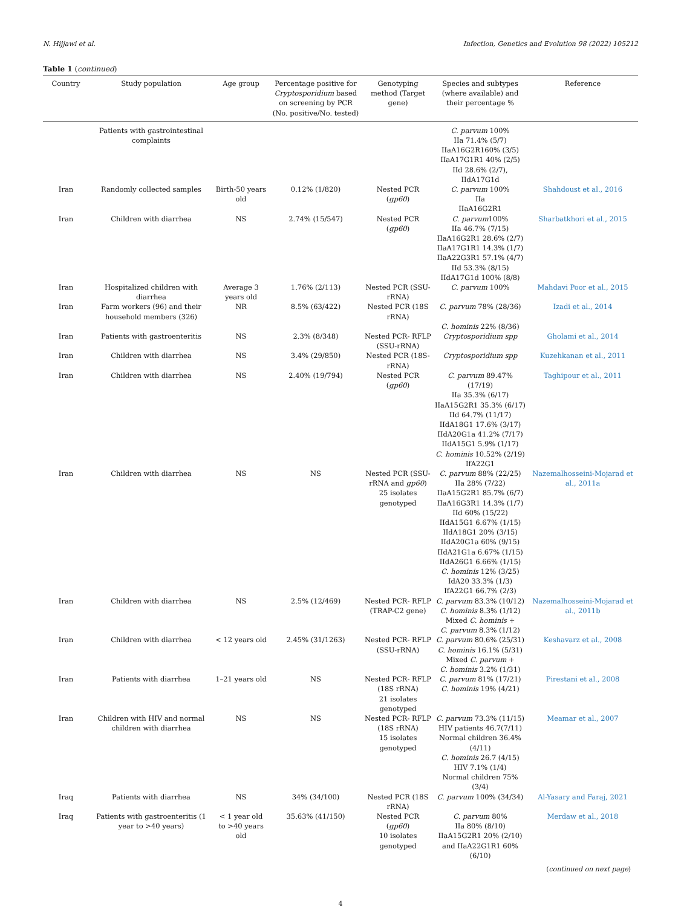N. Hijjawi et al. Infection, Genetics and Evolution 98 (2022) 105212
Table 1 (continued)
| Country | Study population | Age group | Percentage positive for Cryptosporidium based on screening by PCR (No. positive/No. tested) | Genotyping method (Target gene) | Species and subtypes (where available) and their percentage % | Reference |
| --- | --- | --- | --- | --- | --- | --- |
| | Patients with gastrointestinal complaints | | | | C. parvum 100% IIa 71.4% (5/7) IIaA16G2R160% (3/5) IIaA17G1R1 40% (2/5) IId 28.6% (2/7), IIdA17G1d | |
| Iran | Randomly collected samples | Birth-50 years old | 0.12% (1/820) | Nested PCR ( gp60 ) | C. parvum 100% IIa IIaA16G2R1 | Shahdoust et al., 2016 |
| Iran | Children with diarrhea | NS | 2.74% (15/547) | Nested PCR ( gp60 ) | C. parvum 100% IIa 46.7% (7/15) IIaA16G2R1 28.6% (2/7) IIaA17G1R1 14.3% (1/7) IIaA22G3R1 57.1% (4/7) IId 53.3% (8/15) IIdA17G1d 100% (8/8) | Sharbatkhori et al., 2015 |
| Iran | Hospitalized children with diarrhea | Average 3 years old | 1.76% (2/113) | Nested PCR (SSU-rRNA) | C. parvum 100% | Mahdavi Poor et al., 2015 |
| Iran | Farm workers (96) and their household members (326) | NR | 8.5% (63/422) | Nested PCR (18S rRNA) | C. parvum 78% (28/36) C. hominis 22% (8/36) | Izadi et al., 2014 |
| Iran | Patients with gastroenteritis | NS | 2.3% (8/348) | Nested PCR- RFLP (SSU-rRNA) | Cryptosporidium spp | Gholami et al., 2014 |
| Iran | Children with diarrhea | NS | 3.4% (29/850) | Nested PCR (18S-rRNA) | Cryptosporidium spp | Kuzehkanan et al., 2011 |
| Iran | Children with diarrhea | NS | 2.40% (19/794) | Nested PCR ( gp60 ) | C. parvum 89.47% (17/19) IIa 35.3% (6/17) IIaA15G2R1 35.3% (6/17) IId 64.7% (11/17) IIdA18G1 17.6% (3/17) IIdA20G1a 41.2% (7/17) IIdA15G1 5.9% (1/17) C. hominis 10.52% (2/19) IfA22G1 | Taghipour et al., 2011 |
| Iran | Children with diarrhea | NS | NS | Nested PCR (SSU-rRNA and gp60 ) 25 isolates genotyped | C. parvum 88% (22/25) IIa 28% (7/22) IIaA15G2R1 85.7% (6/7) IIaA16G3R1 14.3% (1/7) IId 60% (15/22) IIdA15G1 6.67% (1/15) IIdA18G1 20% (3/15) IIdA20G1a 60% (9/15) IIdA21G1a 6.67% (1/15) IIdA26G1 6.66% (1/15) C. hominis 12% (3/25) IdA20 33.3% (1/3) IfA22G1 66.7% (2/3) | Nazemalhosseini-Mojarad et al., 2011a |
| Iran | Children with diarrhea | NS | 2.5% (12/469) | Nested PCR- RFLP (TRAP-C2 gene) | C. parvum 83.3% (10/12) C. hominis 8.3% (1/12) Mixed C. hominis + C. parvum 8.3% (1/12) | Nazemalhosseini-Mojarad et al., 2011b |
| Iran | Children with diarrhea | < 12 years old | 2.45% (31/1263) | Nested PCR- RFLP (SSU-rRNA) | C. parvum 80.6% (25/31) C. hominis 16.1% (5/31) Mixed C. parvum + C. hominis 3.2% (1/31) | Keshavarz et al., 2008 |
| Iran | Patients with diarrhea | 1–21 years old | NS | Nested PCR- RFLP (18S rRNA) 21 isolates genotyped | C. parvum 81% (17/21) C. hominis 19% (4/21) | Pirestani et al., 2008 |
| Iran | Children with HIV and normal children with diarrhea | NS | NS | Nested PCR- RFLP (18S rRNA) 15 isolates genotyped | C. parvum 73.3% (11/15) HIV patients 46.7(7/11) Normal children 36.4% (4/11) C. hominis 26.7 (4/15) HIV 7.1% (1/4) Normal children 75% (3/4) | Meamar et al., 2007 |
| Iraq | Patients with diarrhea | NS | 34% (34/100) | Nested PCR (18S rRNA) | C. parvum 100% (34/34) | Al-Yasary and Faraj, 2021 |
| Iraq | Patients with gastroenteritis (1 year to >40 years) | < 1 year old to >40 years old | 35.63% (41/150) | Nested PCR ( gp60 ) 10 isolates genotyped | C. parvum 80% IIa 80% (8/10) IIaA15G2R1 20% (2/10) and IIaA22G1R1 60% (6/10) | Merdaw et al., 2018 |
(continued on next page)
4